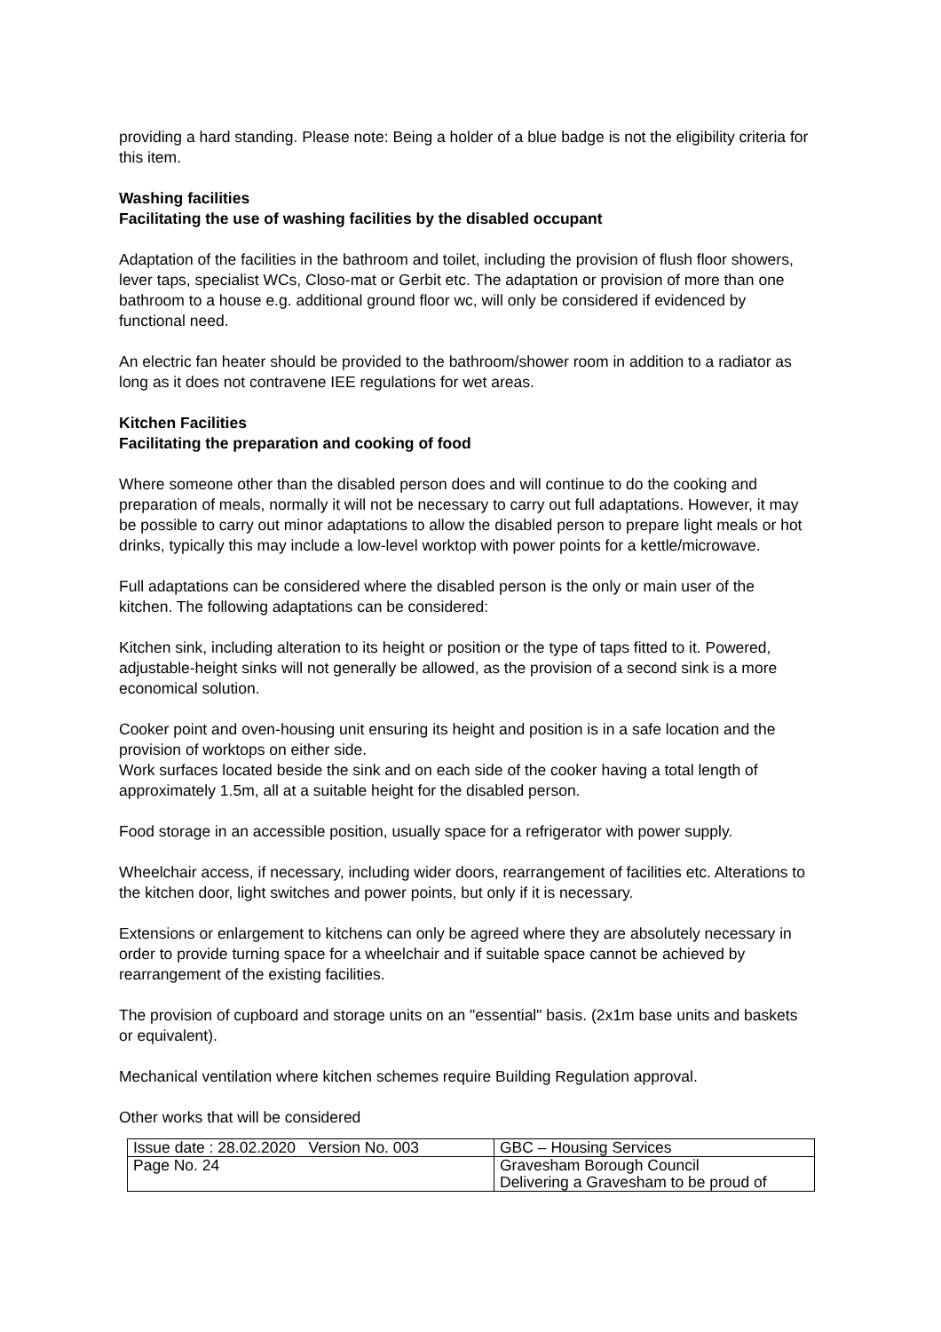providing a hard standing. Please note: Being a holder of a blue badge is not the eligibility criteria for this item.
Washing facilities
Facilitating the use of washing facilities by the disabled occupant
Adaptation of the facilities in the bathroom and toilet, including the provision of flush floor showers, lever taps, specialist WCs, Closo-mat or Gerbit etc. The adaptation or provision of more than one bathroom to a house e.g. additional ground floor wc, will only be considered if evidenced by functional need.
An electric fan heater should be provided to the bathroom/shower room in addition to a radiator as long as it does not contravene IEE regulations for wet areas.
Kitchen Facilities
Facilitating the preparation and cooking of food
Where someone other than the disabled person does and will continue to do the cooking and preparation of meals, normally it will not be necessary to carry out full adaptations. However, it may be possible to carry out minor adaptations to allow the disabled person to prepare light meals or hot drinks, typically this may include a low-level worktop with power points for a kettle/microwave.
Full adaptations can be considered where the disabled person is the only or main user of the kitchen. The following adaptations can be considered:
Kitchen sink, including alteration to its height or position or the type of taps fitted to it. Powered, adjustable-height sinks will not generally be allowed, as the provision of a second sink is a more economical solution.
Cooker point and oven-housing unit ensuring its height and position is in a safe location and the provision of worktops on either side.
Work surfaces located beside the sink and on each side of the cooker having a total length of approximately 1.5m, all at a suitable height for the disabled person.
Food storage in an accessible position, usually space for a refrigerator with power supply.
Wheelchair access, if necessary, including wider doors, rearrangement of facilities etc. Alterations to the kitchen door, light switches and power points, but only if it is necessary.
Extensions or enlargement to kitchens can only be agreed where they are absolutely necessary in order to provide turning space for a wheelchair and if suitable space cannot be achieved by rearrangement of the existing facilities.
The provision of cupboard and storage units on an "essential" basis. (2x1m base units and baskets or equivalent).
Mechanical ventilation where kitchen schemes require Building Regulation approval.
Other works that will be considered
| Issue date : 28.02.2020 Version No. 003 | GBC – Housing Services |
| Page No. 24 | Gravesham Borough Council Delivering a Gravesham to be proud of |